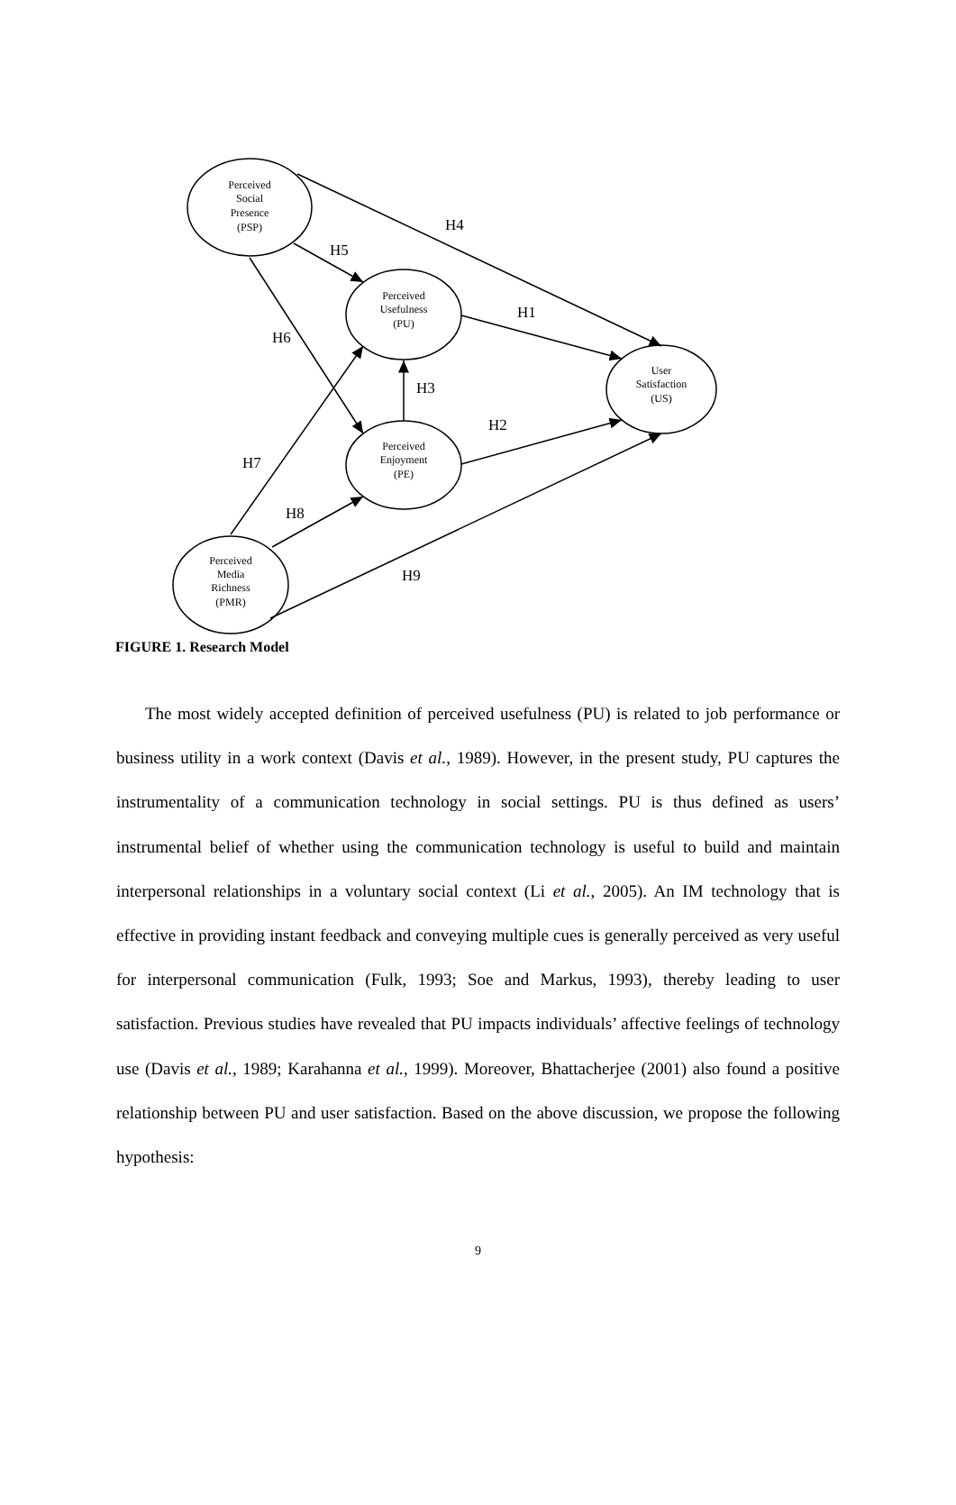Perceived
Social
Presence
(PSP)
Perceived
Usefulness
(PU)
User
Satisfaction
(US)
Perceived
Enjoyment
(PE)
Perceived
Media
Richness
(PMR)
H4
H5
H1
H6
H3
H2
H7
H8
H9
FIGURE 1. Research Model
The most widely accepted definition of perceived usefulness (PU) is related to job performance or business utility in a work context (Davis et al., 1989). However, in the present study, PU captures the instrumentality of a communication technology in social settings. PU is thus defined as users’ instrumental belief of whether using the communication technology is useful to build and maintain interpersonal relationships in a voluntary social context (Li et al., 2005). An IM technology that is effective in providing instant feedback and conveying multiple cues is generally perceived as very useful for interpersonal communication (Fulk, 1993; Soe and Markus, 1993), thereby leading to user satisfaction. Previous studies have revealed that PU impacts individuals’ affective feelings of technology use (Davis et al., 1989; Karahanna et al., 1999). Moreover, Bhattacherjee (2001) also found a positive relationship between PU and user satisfaction. Based on the above discussion, we propose the following hypothesis:
9